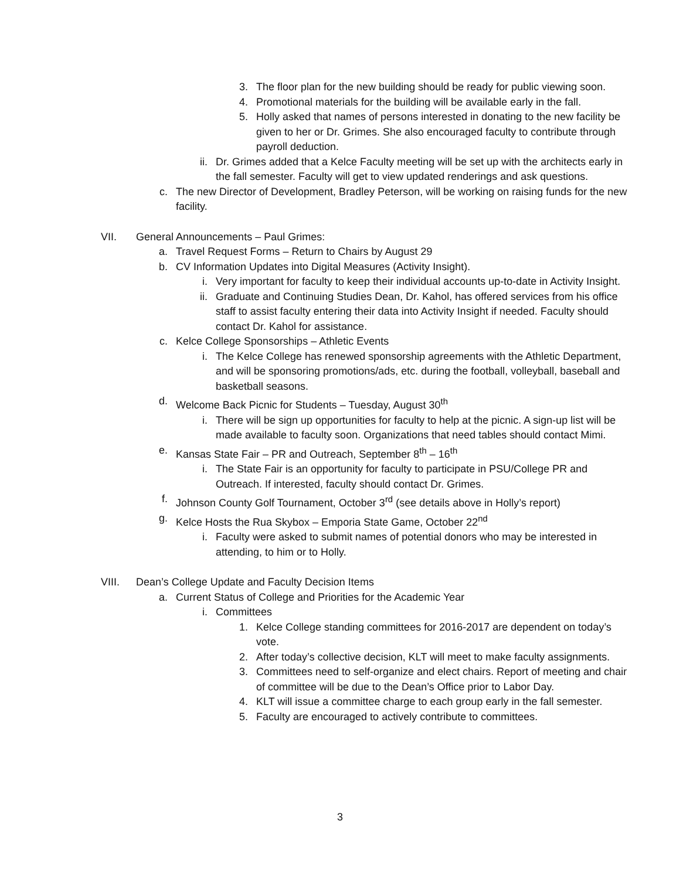3. The floor plan for the new building should be ready for public viewing soon.
4. Promotional materials for the building will be available early in the fall.
5. Holly asked that names of persons interested in donating to the new facility be given to her or Dr. Grimes. She also encouraged faculty to contribute through payroll deduction.
ii. Dr. Grimes added that a Kelce Faculty meeting will be set up with the architects early in the fall semester. Faculty will get to view updated renderings and ask questions.
c. The new Director of Development, Bradley Peterson, will be working on raising funds for the new facility.
VII. General Announcements – Paul Grimes:
a. Travel Request Forms – Return to Chairs by August 29
b. CV Information Updates into Digital Measures (Activity Insight).
i. Very important for faculty to keep their individual accounts up-to-date in Activity Insight.
ii. Graduate and Continuing Studies Dean, Dr. Kahol, has offered services from his office staff to assist faculty entering their data into Activity Insight if needed. Faculty should contact Dr. Kahol for assistance.
c. Kelce College Sponsorships – Athletic Events
i. The Kelce College has renewed sponsorship agreements with the Athletic Department, and will be sponsoring promotions/ads, etc. during the football, volleyball, baseball and basketball seasons.
d. Welcome Back Picnic for Students – Tuesday, August 30<sup>th</sup>
i. There will be sign up opportunities for faculty to help at the picnic. A sign-up list will be made available to faculty soon. Organizations that need tables should contact Mimi.
e. Kansas State Fair – PR and Outreach, September 8<sup>th</sup> – 16<sup>th</sup>
i. The State Fair is an opportunity for faculty to participate in PSU/College PR and Outreach. If interested, faculty should contact Dr. Grimes.
f. Johnson County Golf Tournament, October 3<sup>rd</sup> (see details above in Holly’s report)
g. Kelce Hosts the Rua Skybox – Emporia State Game, October 22<sup>nd</sup>
i. Faculty were asked to submit names of potential donors who may be interested in attending, to him or to Holly.
VIII. Dean’s College Update and Faculty Decision Items
a. Current Status of College and Priorities for the Academic Year
i. Committees
1. Kelce College standing committees for 2016-2017 are dependent on today’s vote.
2. After today’s collective decision, KLT will meet to make faculty assignments.
3. Committees need to self-organize and elect chairs. Report of meeting and chair of committee will be due to the Dean’s Office prior to Labor Day.
4. KLT will issue a committee charge to each group early in the fall semester.
5. Faculty are encouraged to actively contribute to committees.
3